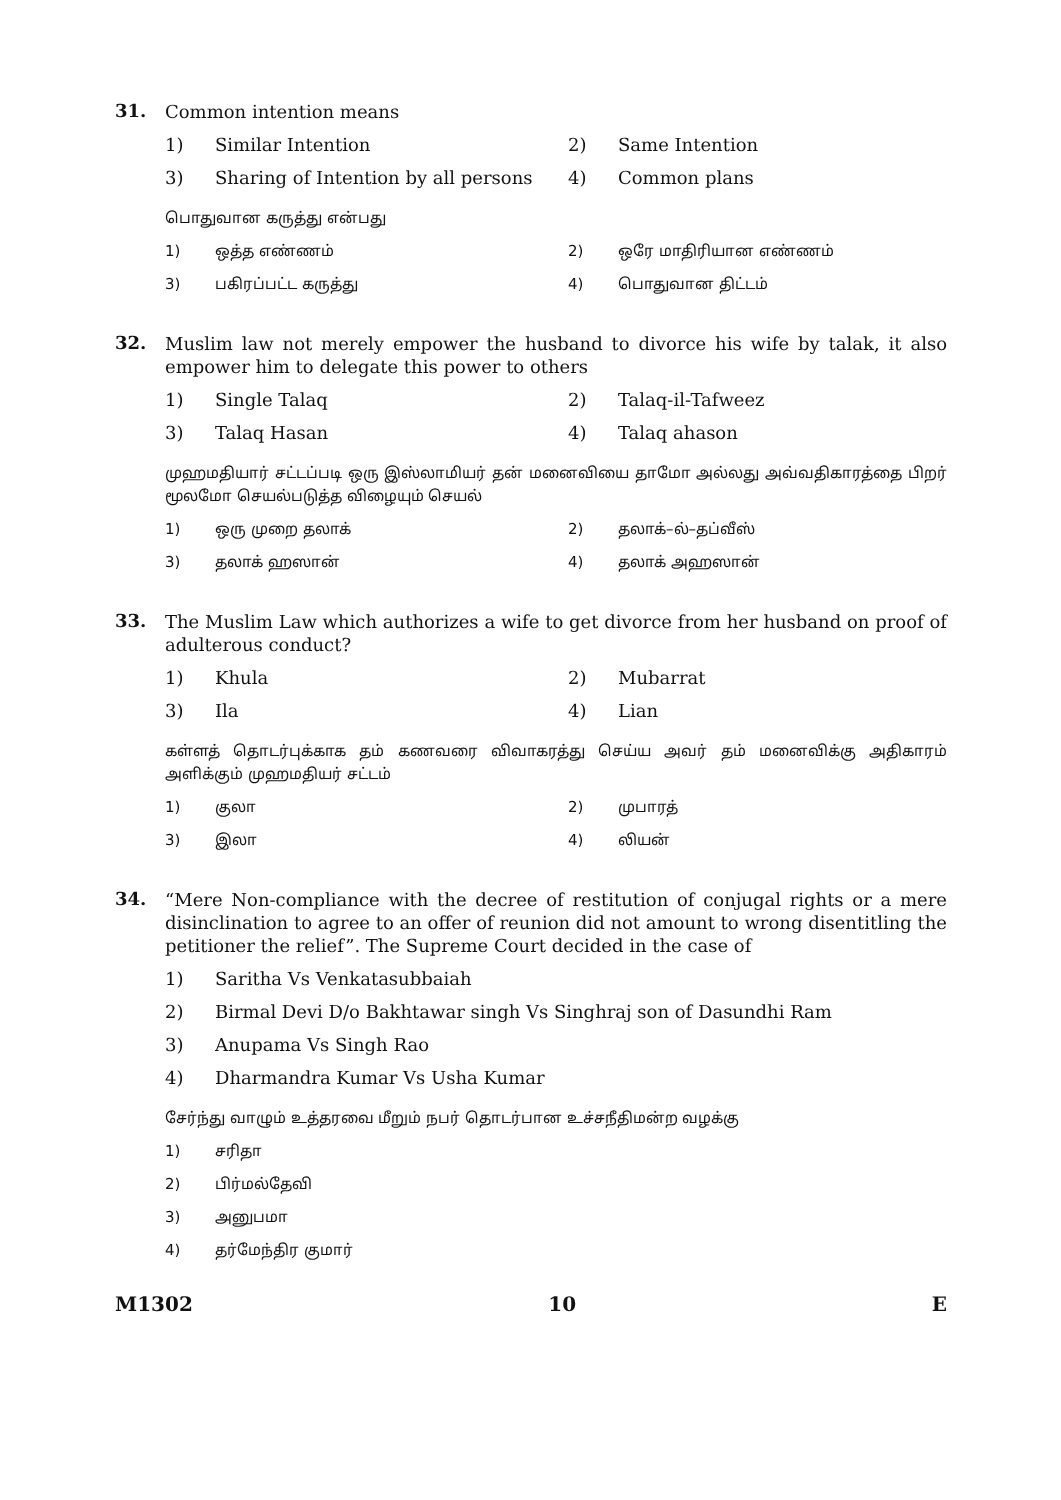31.
Common intention means
1)
Similar Intention
2)
Same Intention
3)
Sharing of Intention by all persons
4)
Common plans
பொதுவான கருத்து என்பது
1)
ஒத்த எண்ணம்
2)
ஒரே மாதிரியான எண்ணம்
3)
பகிரப்பட்ட கருத்து
4)
பொதுவான திட்டம்
32.
Muslim law not merely empower the husband to divorce his wife by talak, it also empower him to delegate this power to others
1)
Single Talaq
2)
Talaq-il-Tafweez
3)
Talaq Hasan
4)
Talaq ahason
முஹமதியார் சட்டப்படி ஒரு இஸ்லாமியர் தன் மனைவியை தாமோ அல்லது அவ்வதிகாரத்தை பிறர் மூலமோ செயல்படுத்த விழையும் செயல்
1)
ஒரு முறை தலாக்
2)
தலாக்–ல்–தப்வீஸ்
3)
தலாக் ஹஸான்
4)
தலாக் அஹஸான்
33.
The Muslim Law which authorizes a wife to get divorce from her husband on proof of adulterous conduct?
1)
Khula
2)
Mubarrat
3)
Ila
4)
Lian
கள்ளத் தொடர்புக்காக தம் கணவரை விவாகரத்து செய்ய அவர் தம் மனைவிக்கு அதிகாரம் அளிக்கும் முஹமதியர் சட்டம்
1)
குலா
2)
முபாரத்
3)
இலா
4)
லியன்
34.
“Mere Non-compliance with the decree of restitution of conjugal rights or a mere disinclination to agree to an offer of reunion did not amount to wrong disentitling the petitioner the relief”. The Supreme Court decided in the case of
1)
Saritha Vs Venkatasubbaiah
2)
Birmal Devi D/o Bakhtawar singh Vs Singhraj son of Dasundhi Ram
3)
Anupama Vs Singh Rao
4)
Dharmandra Kumar Vs Usha Kumar
சேர்ந்து வாழும் உத்தரவை மீறும் நபர் தொடர்பான உச்சநீதிமன்ற வழக்கு
1)
சரிதா
2)
பிர்மல்தேவி
3)
அனுபமா
4)
தர்மேந்திர குமார்
M1302 10 E